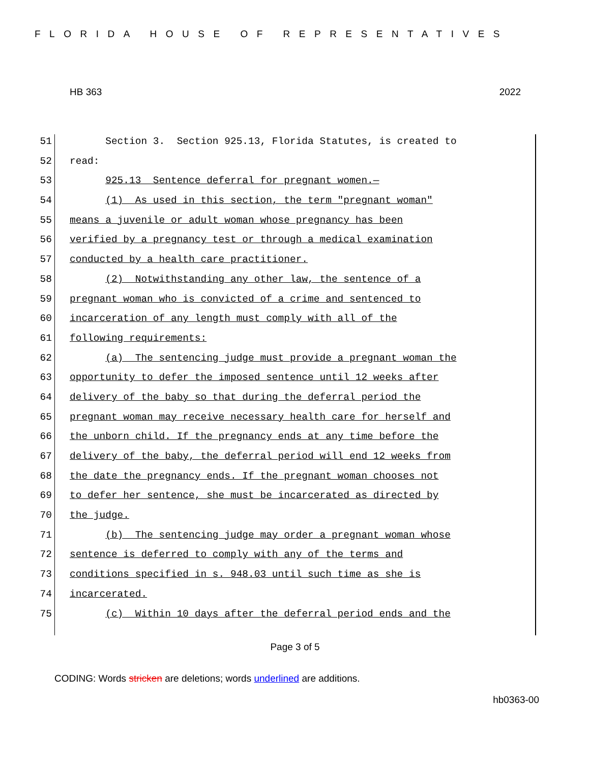FLORIDA HOUSE OF REPRESENTATIVES
HB 363 2022
51 Section 3. Section 925.13, Florida Statutes, is created to
52 read:
53 925.13 Sentence deferral for pregnant women.—
54 (1) As used in this section, the term "pregnant woman"
55 means a juvenile or adult woman whose pregnancy has been
56 verified by a pregnancy test or through a medical examination
57 conducted by a health care practitioner.
58 (2) Notwithstanding any other law, the sentence of a
59 pregnant woman who is convicted of a crime and sentenced to
60 incarceration of any length must comply with all of the
61 following requirements:
62 (a) The sentencing judge must provide a pregnant woman the
63 opportunity to defer the imposed sentence until 12 weeks after
64 delivery of the baby so that during the deferral period the
65 pregnant woman may receive necessary health care for herself and
66 the unborn child. If the pregnancy ends at any time before the
67 delivery of the baby, the deferral period will end 12 weeks from
68 the date the pregnancy ends. If the pregnant woman chooses not
69 to defer her sentence, she must be incarcerated as directed by
70 the judge.
71 (b) The sentencing judge may order a pregnant woman whose
72 sentence is deferred to comply with any of the terms and
73 conditions specified in s. 948.03 until such time as she is
74 incarcerated.
75 (c) Within 10 days after the deferral period ends and the
Page 3 of 5
CODING: Words stricken are deletions; words underlined are additions.
hb0363-00